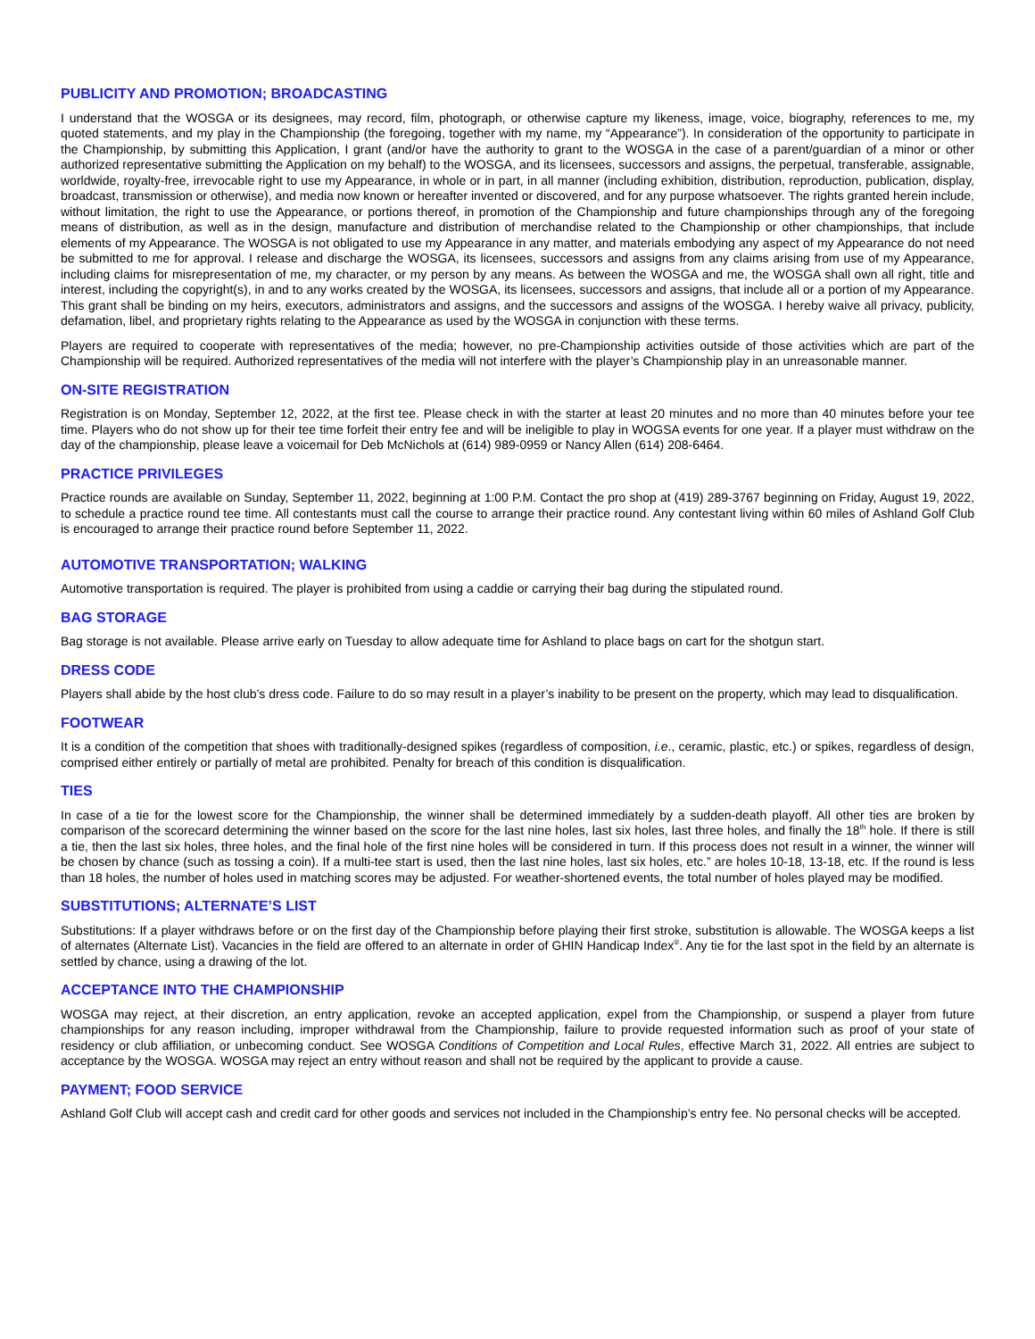PUBLICITY AND PROMOTION; BROADCASTING
I understand that the WOSGA or its designees, may record, film, photograph, or otherwise capture my likeness, image, voice, biography, references to me, my quoted statements, and my play in the Championship (the foregoing, together with my name, my “Appearance”). In consideration of the opportunity to participate in the Championship, by submitting this Application, I grant (and/or have the authority to grant to the WOSGA in the case of a parent/guardian of a minor or other authorized representative submitting the Application on my behalf) to the WOSGA, and its licensees, successors and assigns, the perpetual, transferable, assignable, worldwide, royalty-free, irrevocable right to use my Appearance, in whole or in part, in all manner (including exhibition, distribution, reproduction, publication, display, broadcast, transmission or otherwise), and media now known or hereafter invented or discovered, and for any purpose whatsoever. The rights granted herein include, without limitation, the right to use the Appearance, or portions thereof, in promotion of the Championship and future championships through any of the foregoing means of distribution, as well as in the design, manufacture and distribution of merchandise related to the Championship or other championships, that include elements of my Appearance. The WOSGA is not obligated to use my Appearance in any matter, and materials embodying any aspect of my Appearance do not need be submitted to me for approval. I release and discharge the WOSGA, its licensees, successors and assigns from any claims arising from use of my Appearance, including claims for misrepresentation of me, my character, or my person by any means. As between the WOSGA and me, the WOSGA shall own all right, title and interest, including the copyright(s), in and to any works created by the WOSGA, its licensees, successors and assigns, that include all or a portion of my Appearance. This grant shall be binding on my heirs, executors, administrators and assigns, and the successors and assigns of the WOSGA. I hereby waive all privacy, publicity, defamation, libel, and proprietary rights relating to the Appearance as used by the WOSGA in conjunction with these terms.
Players are required to cooperate with representatives of the media; however, no pre-Championship activities outside of those activities which are part of the Championship will be required. Authorized representatives of the media will not interfere with the player’s Championship play in an unreasonable manner.
ON-SITE REGISTRATION
Registration is on Monday, September 12, 2022, at the first tee. Please check in with the starter at least 20 minutes and no more than 40 minutes before your tee time. Players who do not show up for their tee time forfeit their entry fee and will be ineligible to play in WOGSA events for one year. If a player must withdraw on the day of the championship, please leave a voicemail for Deb McNichols at (614) 989-0959 or Nancy Allen (614) 208-6464.
PRACTICE PRIVILEGES
Practice rounds are available on Sunday, September 11, 2022, beginning at 1:00 P.M. Contact the pro shop at (419) 289-3767 beginning on Friday, August 19, 2022, to schedule a practice round tee time. All contestants must call the course to arrange their practice round. Any contestant living within 60 miles of Ashland Golf Club is encouraged to arrange their practice round before September 11, 2022.
AUTOMOTIVE TRANSPORTATION; WALKING
Automotive transportation is required. The player is prohibited from using a caddie or carrying their bag during the stipulated round.
BAG STORAGE
Bag storage is not available. Please arrive early on Tuesday to allow adequate time for Ashland to place bags on cart for the shotgun start.
DRESS CODE
Players shall abide by the host club’s dress code. Failure to do so may result in a player’s inability to be present on the property, which may lead to disqualification.
FOOTWEAR
It is a condition of the competition that shoes with traditionally-designed spikes (regardless of composition, i.e., ceramic, plastic, etc.) or spikes, regardless of design, comprised either entirely or partially of metal are prohibited. Penalty for breach of this condition is disqualification.
TIES
In case of a tie for the lowest score for the Championship, the winner shall be determined immediately by a sudden-death playoff. All other ties are broken by comparison of the scorecard determining the winner based on the score for the last nine holes, last six holes, last three holes, and finally the 18<sup>th</sup> hole. If there is still a tie, then the last six holes, three holes, and the final hole of the first nine holes will be considered in turn. If this process does not result in a winner, the winner will be chosen by chance (such as tossing a coin). If a multi-tee start is used, then the last nine holes, last six holes, etc.” are holes 10-18, 13-18, etc. If the round is less than 18 holes, the number of holes used in matching scores may be adjusted. For weather-shortened events, the total number of holes played may be modified.
SUBSTITUTIONS; ALTERNATE’S LIST
Substitutions: If a player withdraws before or on the first day of the Championship before playing their first stroke, substitution is allowable. The WOSGA keeps a list of alternates (Alternate List). Vacancies in the field are offered to an alternate in order of GHIN Handicap Index<sup>®</sup>. Any tie for the last spot in the field by an alternate is settled by chance, using a drawing of the lot.
ACCEPTANCE INTO THE CHAMPIONSHIP
WOSGA may reject, at their discretion, an entry application, revoke an accepted application, expel from the Championship, or suspend a player from future championships for any reason including, improper withdrawal from the Championship, failure to provide requested information such as proof of your state of residency or club affiliation, or unbecoming conduct. See WOSGA Conditions of Competition and Local Rules, effective March 31, 2022. All entries are subject to acceptance by the WOSGA. WOSGA may reject an entry without reason and shall not be required by the applicant to provide a cause.
PAYMENT; FOOD SERVICE
Ashland Golf Club will accept cash and credit card for other goods and services not included in the Championship’s entry fee. No personal checks will be accepted.